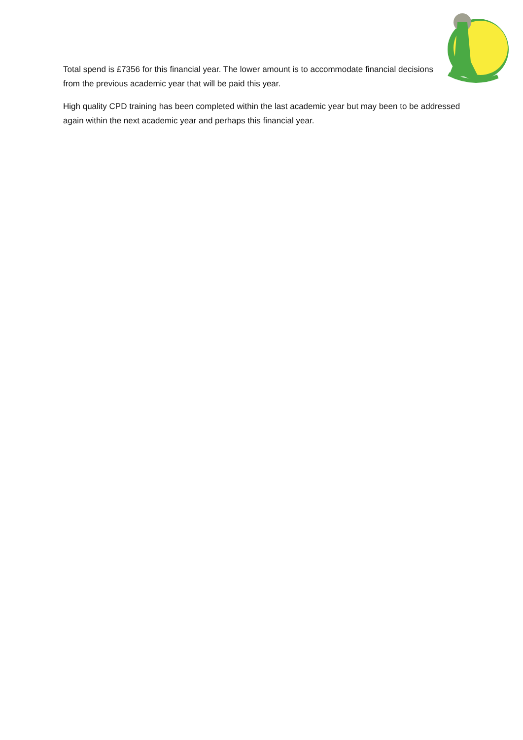Total spend is £7356 for this financial year. The lower amount is to accommodate financial decisions from the previous academic year that will be paid this year.
High quality CPD training has been completed within the last academic year but may been to be addressed again within the next academic year and perhaps this financial year.